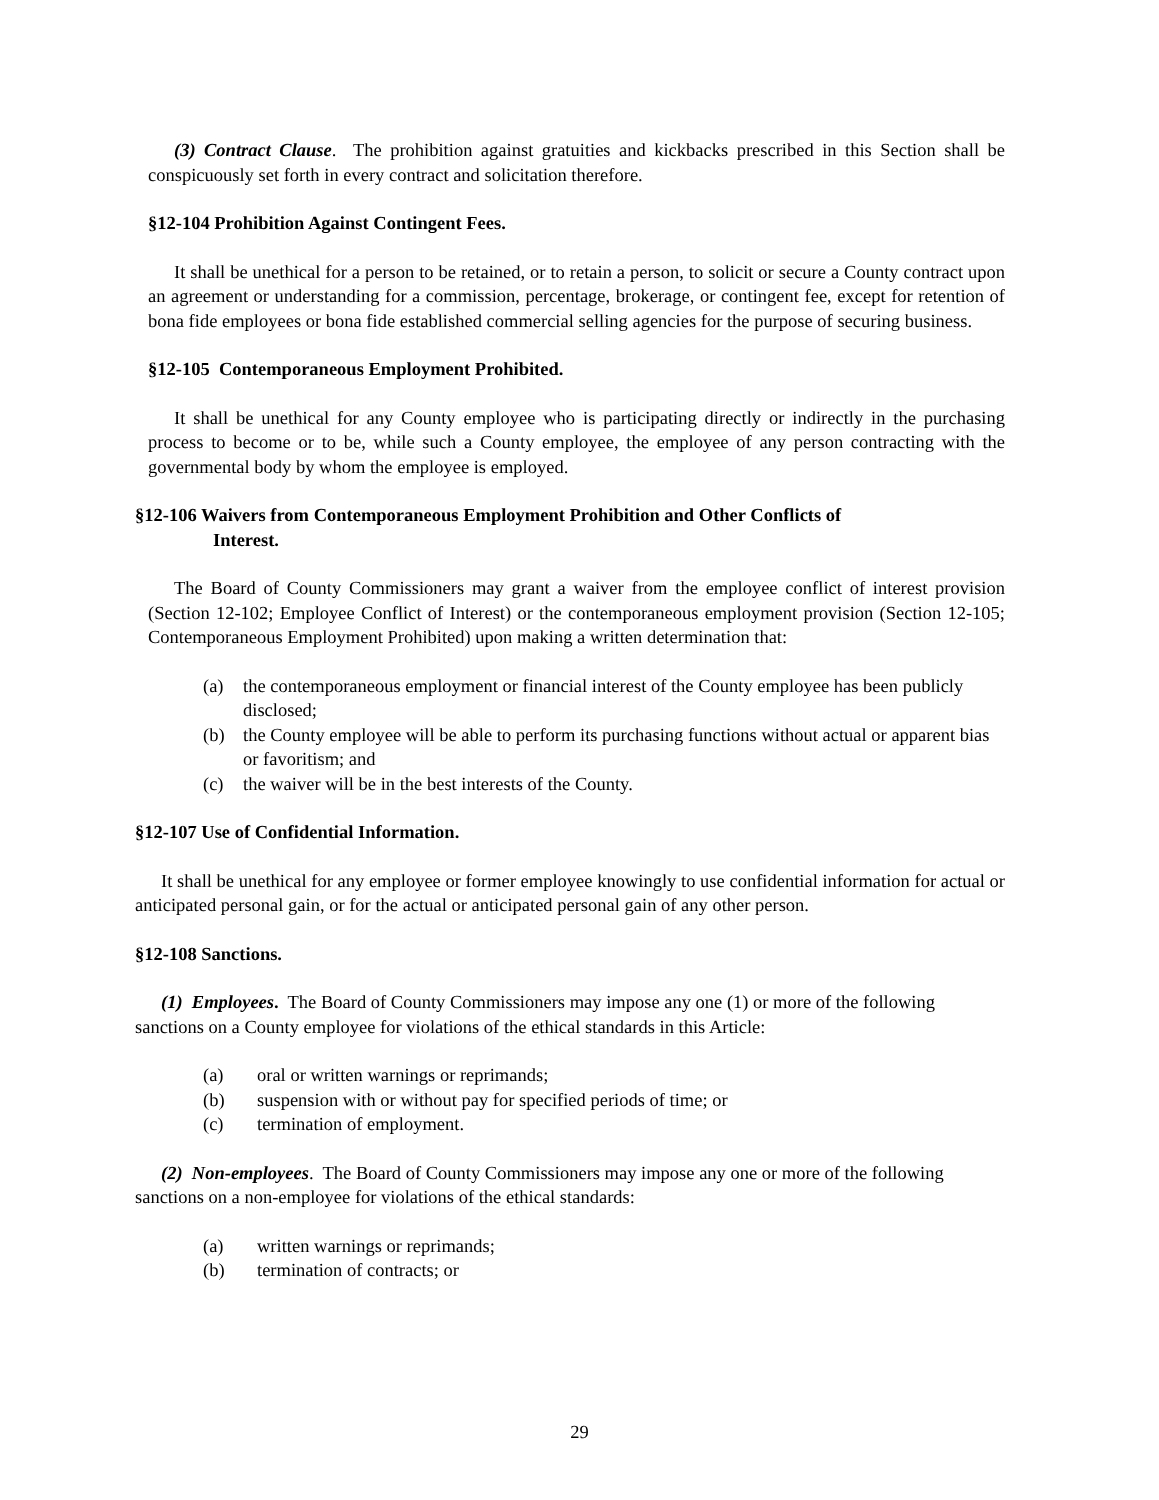(3) Contract Clause. The prohibition against gratuities and kickbacks prescribed in this Section shall be conspicuously set forth in every contract and solicitation therefore.
§12-104 Prohibition Against Contingent Fees.
It shall be unethical for a person to be retained, or to retain a person, to solicit or secure a County contract upon an agreement or understanding for a commission, percentage, brokerage, or contingent fee, except for retention of bona fide employees or bona fide established commercial selling agencies for the purpose of securing business.
§12-105 Contemporaneous Employment Prohibited.
It shall be unethical for any County employee who is participating directly or indirectly in the purchasing process to become or to be, while such a County employee, the employee of any person contracting with the governmental body by whom the employee is employed.
§12-106 Waivers from Contemporaneous Employment Prohibition and Other Conflicts of
Interest.
The Board of County Commissioners may grant a waiver from the employee conflict of interest provision (Section 12-102; Employee Conflict of Interest) or the contemporaneous employment provision (Section 12-105; Contemporaneous Employment Prohibited) upon making a written determination that:
(a) the contemporaneous employment or financial interest of the County employee has been publicly disclosed;
(b) the County employee will be able to perform its purchasing functions without actual or apparent bias or favoritism; and
(c) the waiver will be in the best interests of the County.
§12-107 Use of Confidential Information.
It shall be unethical for any employee or former employee knowingly to use confidential information for actual or anticipated personal gain, or for the actual or anticipated personal gain of any other person.
§12-108 Sanctions.
(1) Employees. The Board of County Commissioners may impose any one (1) or more of the following sanctions on a County employee for violations of the ethical standards in this Article:
(a) oral or written warnings or reprimands;
(b) suspension with or without pay for specified periods of time; or
(c) termination of employment.
(2) Non-employees. The Board of County Commissioners may impose any one or more of the following sanctions on a non-employee for violations of the ethical standards:
(a) written warnings or reprimands;
(b) termination of contracts; or
29